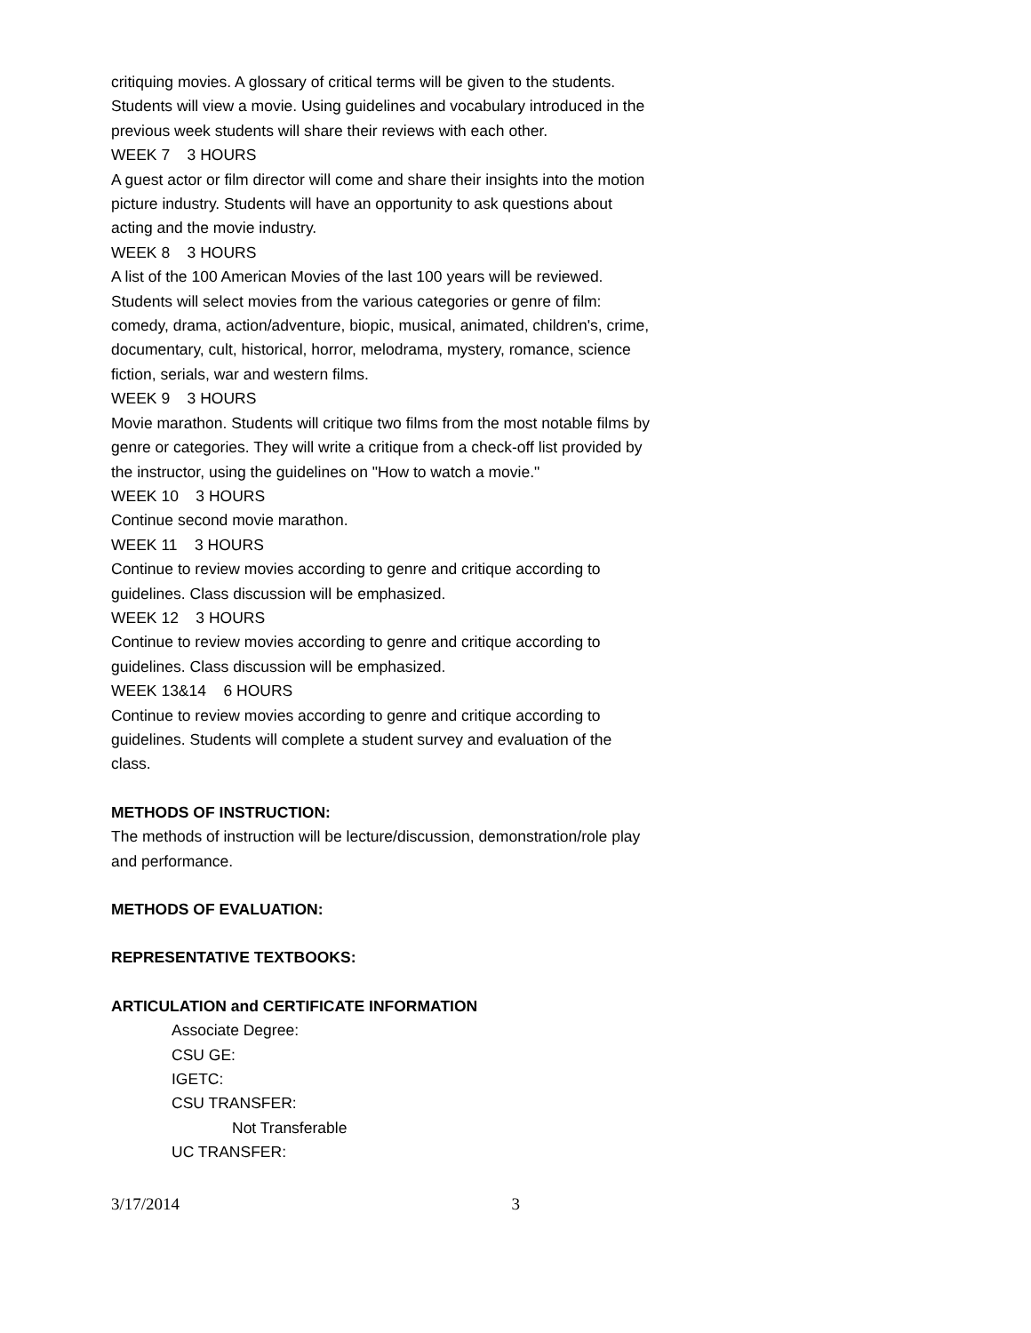critiquing movies. A glossary of critical terms will be given to the students. Students will view a movie. Using guidelines and vocabulary introduced in the previous week students will share their reviews with each other.
WEEK 7 3 HOURS
A guest actor or film director will come and share their insights into the motion picture industry. Students will have an opportunity to ask questions about acting and the movie industry.
WEEK 8 3 HOURS
A list of the 100 American Movies of the last 100 years will be reviewed. Students will select movies from the various categories or genre of film: comedy, drama, action/adventure, biopic, musical, animated, children's, crime, documentary, cult, historical, horror, melodrama, mystery, romance, science fiction, serials, war and western films.
WEEK 9 3 HOURS
Movie marathon. Students will critique two films from the most notable films by genre or categories. They will write a critique from a check-off list provided by the instructor, using the guidelines on "How to watch a movie."
WEEK 10 3 HOURS
Continue second movie marathon.
WEEK 11 3 HOURS
Continue to review movies according to genre and critique according to guidelines. Class discussion will be emphasized.
WEEK 12 3 HOURS
Continue to review movies according to genre and critique according to guidelines. Class discussion will be emphasized.
WEEK 13&14 6 HOURS
Continue to review movies according to genre and critique according to guidelines. Students will complete a student survey and evaluation of the class.
METHODS OF INSTRUCTION:
The methods of instruction will be lecture/discussion, demonstration/role play and performance.
METHODS OF EVALUATION:
REPRESENTATIVE TEXTBOOKS:
ARTICULATION and CERTIFICATE INFORMATION
Associate Degree:
CSU GE:
IGETC:
CSU TRANSFER:
Not Transferable
UC TRANSFER:
3/17/2014 3